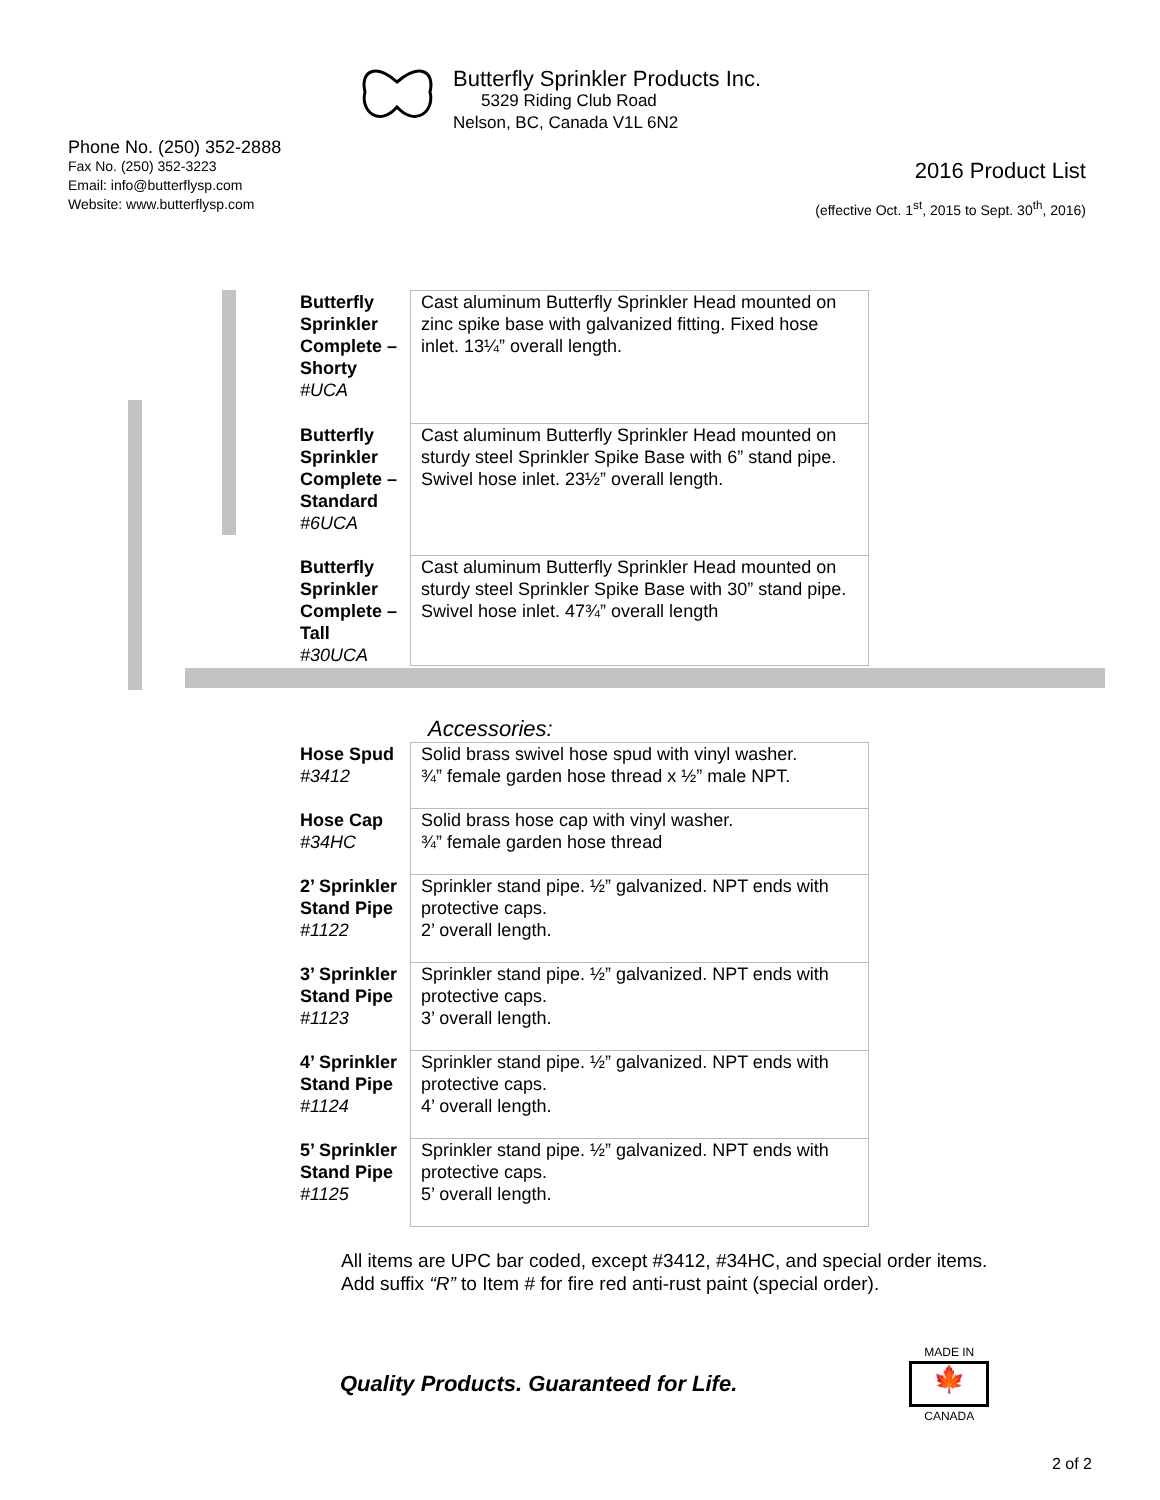Butterfly Sprinkler Products Inc.
5329 Riding Club Road
Nelson, BC, Canada V1L 6N2
Phone No. (250) 352-2888
Fax No. (250) 352-3223
Email: info@butterflysp.com
Website: www.butterflysp.com
2016 Product List
(effective Oct. 1<sup>st</sup>, 2015 to Sept. 30<sup>th</sup>, 2016)
| Butterfly Sprinkler Complete – Shorty #UCA | Cast aluminum Butterfly Sprinkler Head mounted on zinc spike base with galvanized fitting. Fixed hose inlet. 13¼” overall length. |
| Butterfly Sprinkler Complete – Standard #6UCA | Cast aluminum Butterfly Sprinkler Head mounted on sturdy steel Sprinkler Spike Base with 6” stand pipe. Swivel hose inlet. 23½” overall length. |
| Butterfly Sprinkler Complete – Tall #30UCA | Cast aluminum Butterfly Sprinkler Head mounted on sturdy steel Sprinkler Spike Base with 30” stand pipe. Swivel hose inlet. 47¾” overall length |
Accessories:
| Hose Spud #3412 | Solid brass swivel hose spud with vinyl washer. ¾” female garden hose thread x ½” male NPT. |
| Hose Cap #34HC | Solid brass hose cap with vinyl washer. ¾” female garden hose thread |
| 2’ Sprinkler Stand Pipe #1122 | Sprinkler stand pipe. ½” galvanized. NPT ends with protective caps. 2’ overall length. |
| 3’ Sprinkler Stand Pipe #1123 | Sprinkler stand pipe. ½” galvanized. NPT ends with protective caps. 3’ overall length. |
| 4’ Sprinkler Stand Pipe #1124 | Sprinkler stand pipe. ½” galvanized. NPT ends with protective caps. 4’ overall length. |
| 5’ Sprinkler Stand Pipe #1125 | Sprinkler stand pipe. ½” galvanized. NPT ends with protective caps. 5’ overall length. |
All items are UPC bar coded, except #3412, #34HC, and special order items.
Add suffix “R” to Item # for fire red anti-rust paint (special order).
Quality Products. Guaranteed for Life.
MADE IN
🍁
CANADA
2 of 2